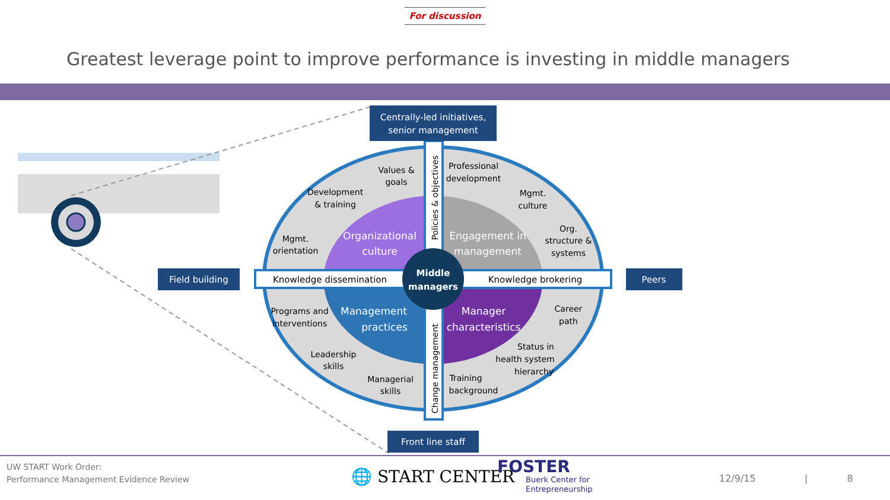For discussion
Greatest leverage point to improve performance is investing in middle managers
Middle
managers
Organizational
culture
Engagement in
management
Management
practices
Manager
characteristics
Values &
goals
Development
& training
Mgmt.
orientation
Professional
development
Mgmt.
culture
Org.
structure &
systems
Programs and
interventions
Leadership
skills
Managerial
skills
Career
path
Status in
health system
hierarchy
Training
background
Knowledge dissemination
Knowledge brokering
Policies & objectives
Change management
Centrally-led initiatives,
senior management
Field building
Peers
Front line staff
UW START Work Order:
Performance Management Evidence Review
🌐 START CENTER
FOSTER
Buerk Center for
Entrepreneurship
12/9/15 | 8